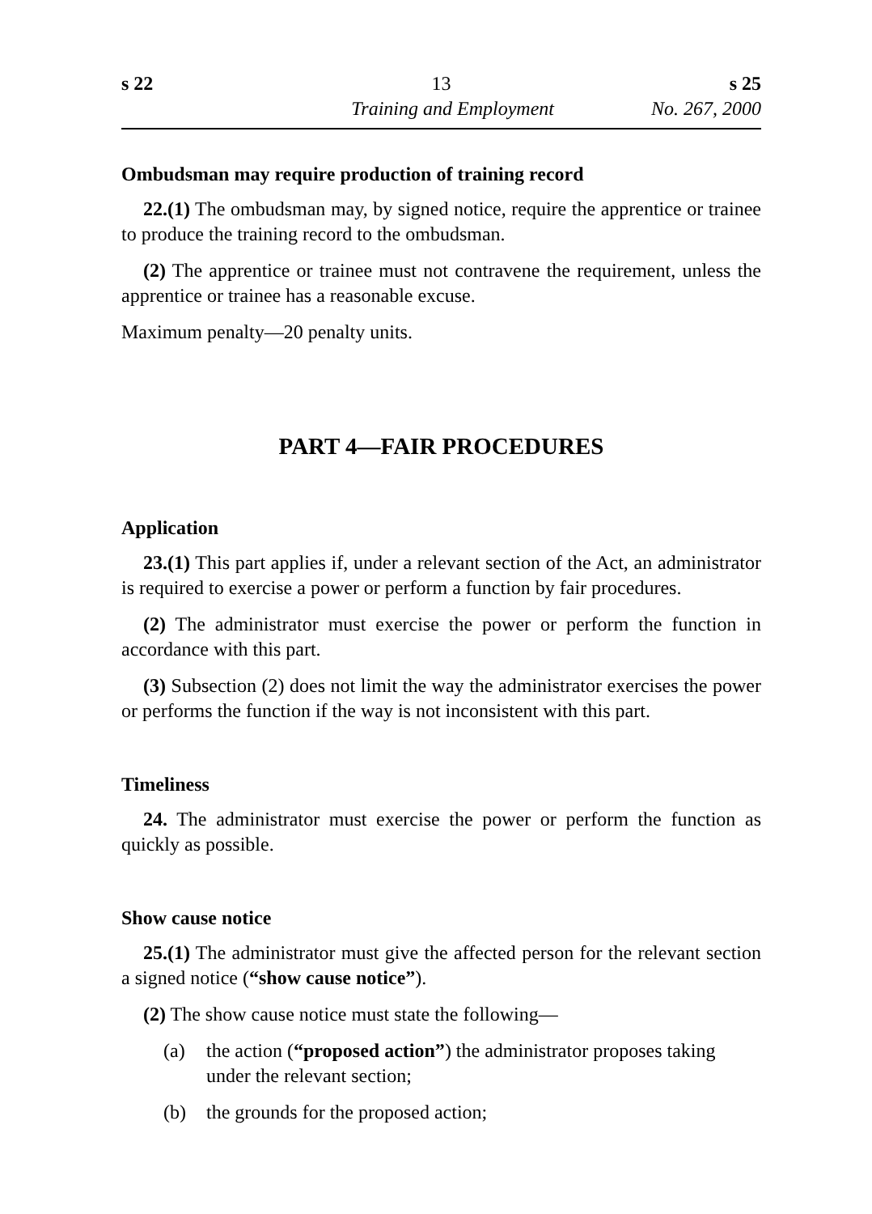s 22 13 s 25
Training and Employment No. 267, 2000
Ombudsman may require production of training record
22.(1) The ombudsman may, by signed notice, require the apprentice or trainee to produce the training record to the ombudsman.
(2) The apprentice or trainee must not contravene the requirement, unless the apprentice or trainee has a reasonable excuse.
Maximum penalty—20 penalty units.
PART 4—FAIR PROCEDURES
Application
23.(1) This part applies if, under a relevant section of the Act, an administrator is required to exercise a power or perform a function by fair procedures.
(2) The administrator must exercise the power or perform the function in accordance with this part.
(3) Subsection (2) does not limit the way the administrator exercises the power or performs the function if the way is not inconsistent with this part.
Timeliness
24. The administrator must exercise the power or perform the function as quickly as possible.
Show cause notice
25.(1) The administrator must give the affected person for the relevant section a signed notice (“show cause notice”).
(2) The show cause notice must state the following—
(a) the action (“proposed action”) the administrator proposes taking under the relevant section;
(b) the grounds for the proposed action;